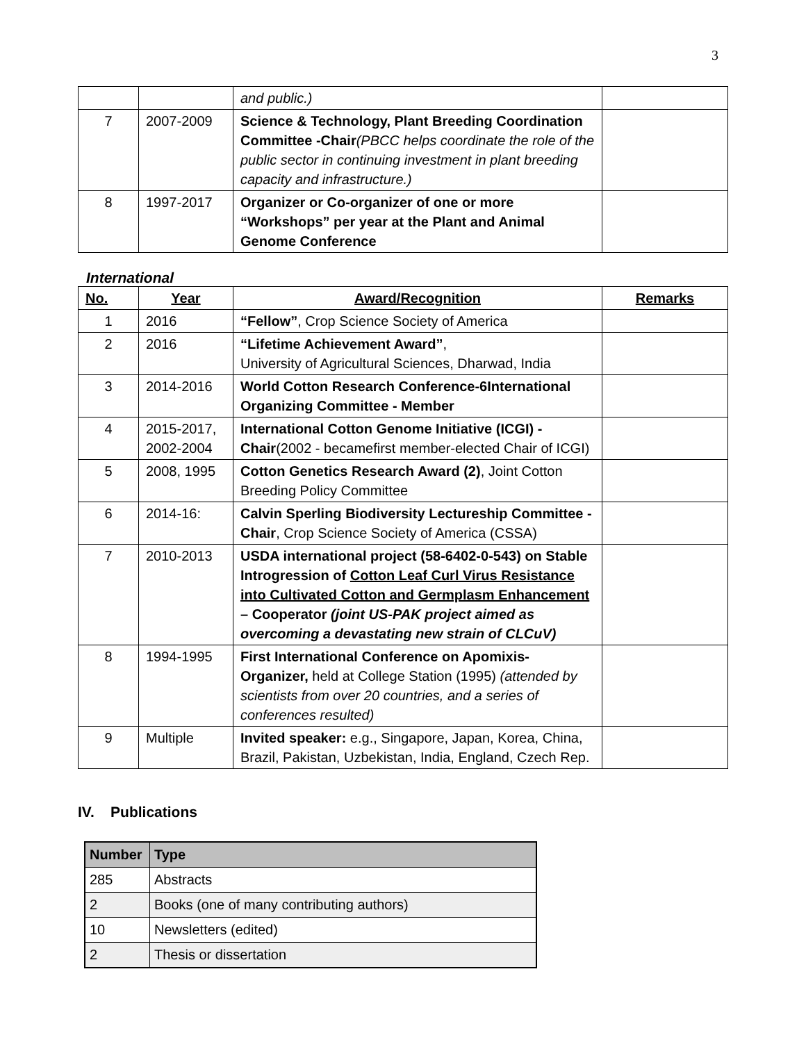3
| | | and public.) | |
| 7 | 2007-2009 | Science & Technology, Plant Breeding Coordination Committee -Chair (PBCC helps coordinate the role of the public sector in continuing investment in plant breeding capacity and infrastructure.) | |
| 8 | 1997-2017 | Organizer or Co-organizer of one or more “Workshops” per year at the Plant and Animal Genome Conference | |
International
| No. | Year | Award/Recognition | Remarks |
| --- | --- | --- | --- |
| 1 | 2016 | “Fellow” , Crop Science Society of America | |
| 2 | 2016 | “Lifetime Achievement Award” , University of Agricultural Sciences, Dharwad, India | |
| 3 | 2014-2016 | World Cotton Research Conference-6International Organizing Committee - Member | |
| 4 | 2015-2017, 2002-2004 | International Cotton Genome Initiative (ICGI) - Chair (2002 - becamefirst member-elected Chair of ICGI) | |
| 5 | 2008, 1995 | Cotton Genetics Research Award (2) , Joint Cotton Breeding Policy Committee | |
| 6 | 2014-16: | Calvin Sperling Biodiversity Lectureship Committee - Chair , Crop Science Society of America (CSSA) | |
| 7 | 2010-2013 | USDA international project (58-6402-0-543) on Stable Introgression of Cotton Leaf Curl Virus Resistance into Cultivated Cotton and Germplasm Enhancement – Cooperator (joint US-PAK project aimed as overcoming a devastating new strain of CLCuV) | |
| 8 | 1994-1995 | First International Conference on Apomixis-Organizer, held at College Station (1995) (attended by scientists from over 20 countries, and a series of conferences resulted) | |
| 9 | Multiple | Invited speaker: e.g., Singapore, Japan, Korea, China, Brazil, Pakistan, Uzbekistan, India, England, Czech Rep. | |
IV. Publications
| Number | Type |
| --- | --- |
| 285 | Abstracts |
| 2 | Books (one of many contributing authors) |
| 10 | Newsletters (edited) |
| 2 | Thesis or dissertation |